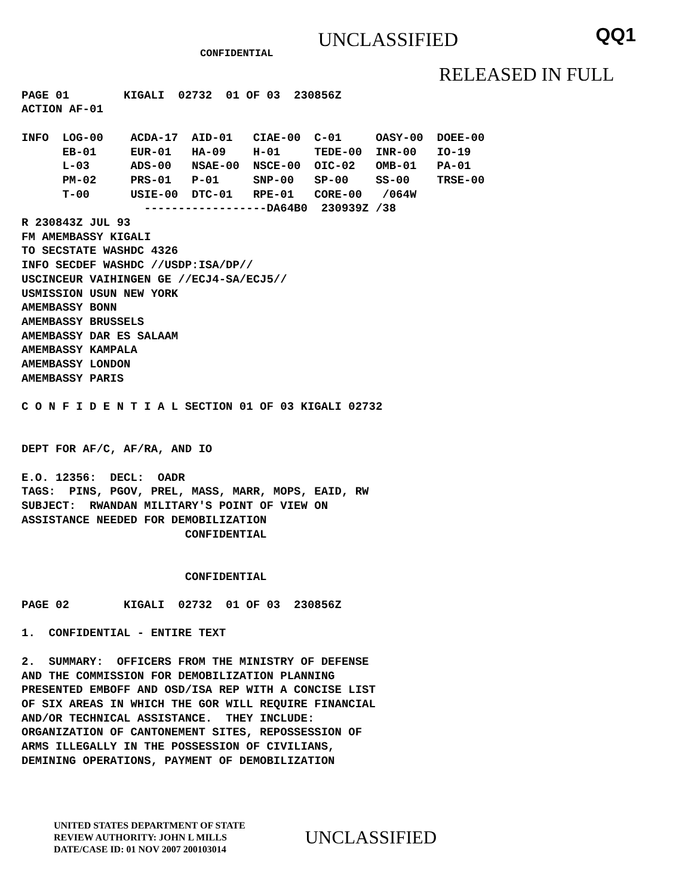CONFIDENTIAL
UNCLASSIFIED
QQ1
RELEASED IN FULL
PAGE 01        KIGALI  02732  01 OF 03  230856Z
ACTION AF-01

INFO  LOG-00    ACDA-17  AID-01   CIAE-00  C-01     OASY-00  DOEE-00
      EB-01     EUR-01   HA-09    H-01     TEDE-00  INR-00   IO-19
      L-03      ADS-00   NSAE-00  NSCE-00  OIC-02   OMB-01   PA-01
      PM-02     PRS-01   P-01     SNP-00   SP-00    SS-00    TRSE-00
      T-00      USIE-00  DTC-01   RPE-01   CORE-00   /064W
                  ------------------DA64B0  230939Z /38
R 230843Z JUL 93
FM AMEMBASSY KIGALI
TO SECSTATE WASHDC 4326
INFO SECDEF WASHDC //USDP:ISA/DP//
USCINCEUR VAIHINGEN GE //ECJ4-SA/ECJ5//
USMISSION USUN NEW YORK
AMEMBASSY BONN
AMEMBASSY BRUSSELS
AMEMBASSY DAR ES SALAAM
AMEMBASSY KAMPALA
AMEMBASSY LONDON
AMEMBASSY PARIS

C O N F I D E N T I A L SECTION 01 OF 03 KIGALI 02732


DEPT FOR AF/C, AF/RA, AND IO

E.O. 12356:  DECL:  OADR
TAGS:  PINS, PGOV, PREL, MASS, MARR, MOPS, EAID, RW
SUBJECT:  RWANDAN MILITARY'S POINT OF VIEW ON
ASSISTANCE NEEDED FOR DEMOBILIZATION
                        CONFIDENTIAL


                        CONFIDENTIAL

PAGE 02        KIGALI  02732  01 OF 03  230856Z

1.  CONFIDENTIAL - ENTIRE TEXT

2.  SUMMARY:  OFFICERS FROM THE MINISTRY OF DEFENSE
AND THE COMMISSION FOR DEMOBILIZATION PLANNING
PRESENTED EMBOFF AND OSD/ISA REP WITH A CONCISE LIST
OF SIX AREAS IN WHICH THE GOR WILL REQUIRE FINANCIAL
AND/OR TECHNICAL ASSISTANCE.  THEY INCLUDE:
ORGANIZATION OF CANTONEMENT SITES, REPOSSESSION OF
ARMS ILLEGALLY IN THE POSSESSION OF CIVILIANS,
DEMINING OPERATIONS, PAYMENT OF DEMOBILIZATION
UNITED STATES DEPARTMENT OF STATE
REVIEW AUTHORITY: JOHN L MILLS
DATE/CASE ID: 01 NOV 2007 200103014
UNCLASSIFIED